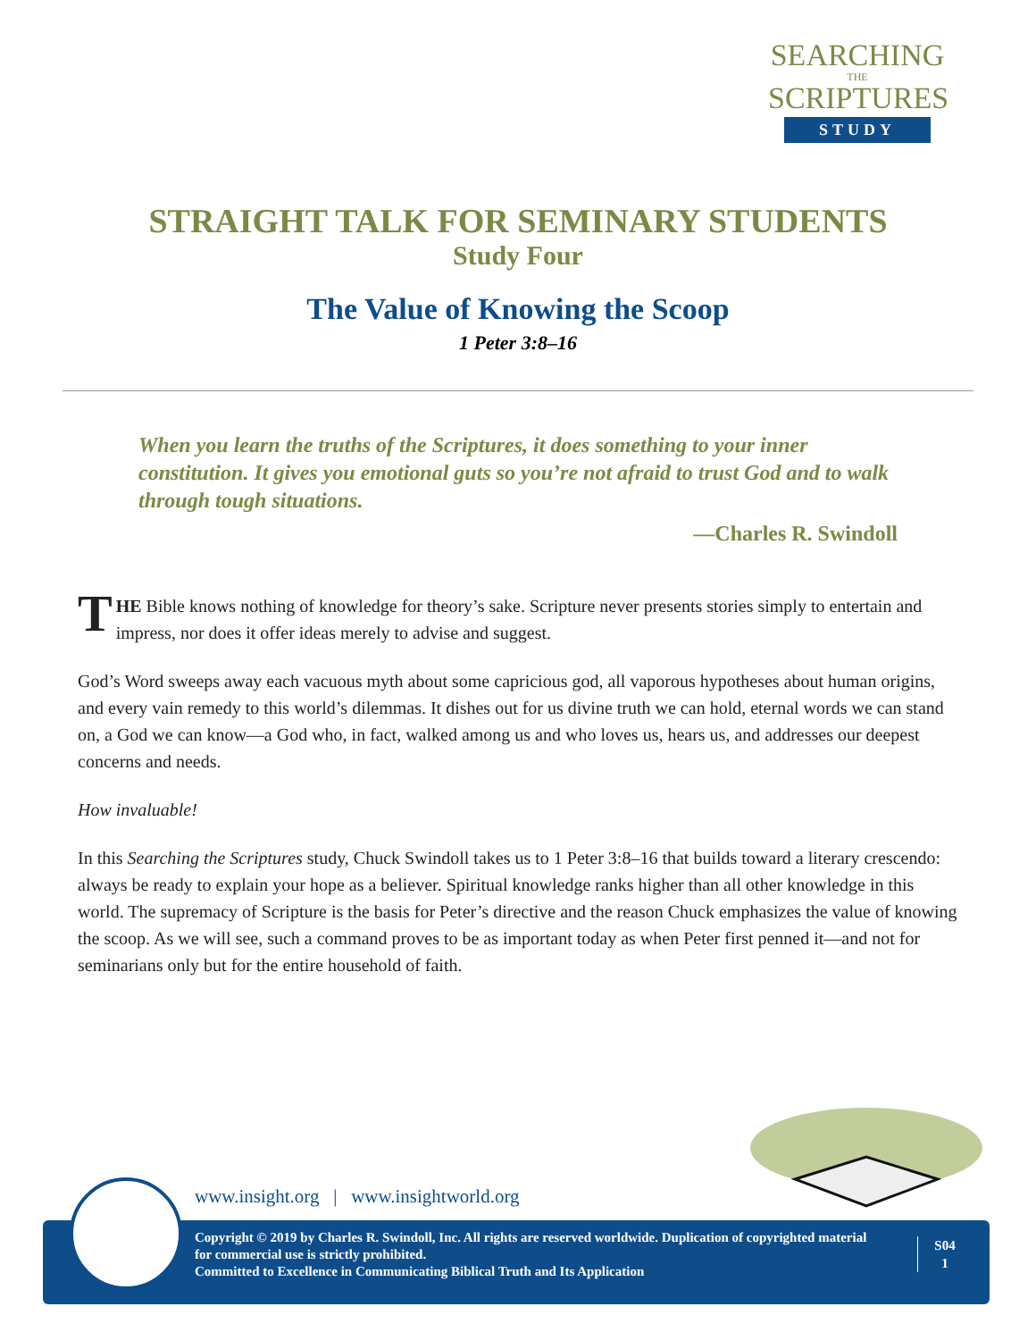SEARCHING
THE
SCRIPTURES
STUDY
STRAIGHT TALK FOR SEMINARY STUDENTS
Study Four
The Value of Knowing the Scoop
1 Peter 3:8–16
When you learn the truths of the Scriptures, it does something to your inner constitution. It gives you emotional guts so you’re not afraid to trust God and to walk through tough situations.
—Charles R. Swindoll
THE Bible knows nothing of knowledge for theory’s sake. Scripture never presents stories simply to entertain and impress, nor does it offer ideas merely to advise and suggest.
God’s Word sweeps away each vacuous myth about some capricious god, all vaporous hypotheses about human origins, and every vain remedy to this world’s dilemmas. It dishes out for us divine truth we can hold, eternal words we can stand on, a God we can know—a God who, in fact, walked among us and who loves us, hears us, and addresses our deepest concerns and needs.
How invaluable!
In this Searching the Scriptures study, Chuck Swindoll takes us to 1 Peter 3:8–16 that builds toward a literary crescendo: always be ready to explain your hope as a believer. Spiritual knowledge ranks higher than all other knowledge in this world. The supremacy of Scripture is the basis for Peter’s directive and the reason Chuck emphasizes the value of knowing the scoop. As we will see, such a command proves to be as important today as when Peter first penned it—and not for seminarians only but for the entire household of faith.
www.insight.org | www.insightworld.org
Copyright © 2019 by Charles R. Swindoll, Inc. All rights are reserved worldwide. Duplication of copyrighted material for commercial use is strictly prohibited.
Committed to Excellence in Communicating Biblical Truth and Its Application
S04
1